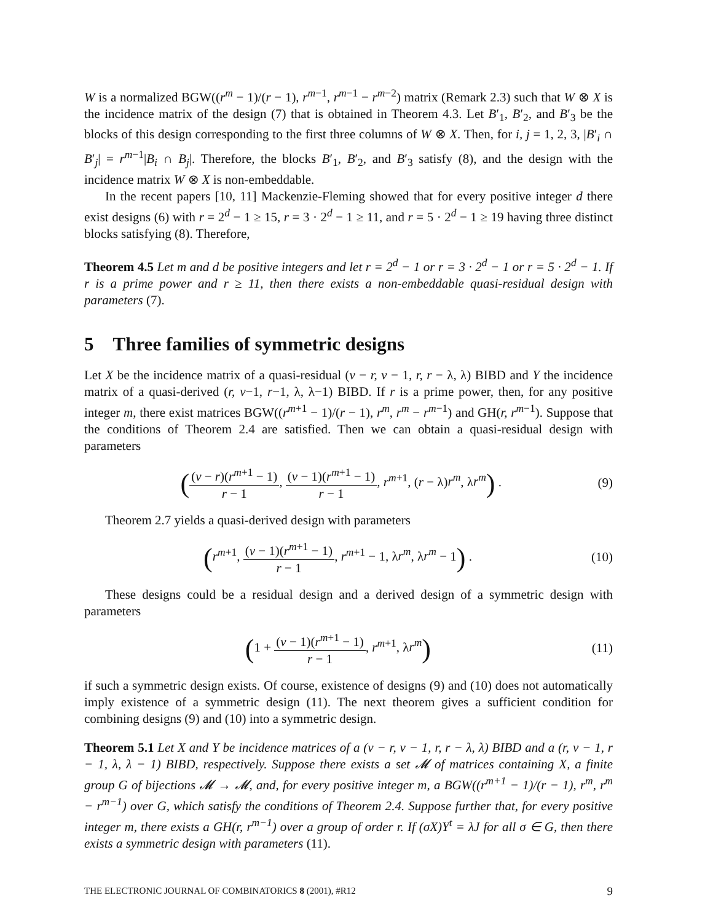W is a normalized BGW((r<sup>m</sup> − 1)/(r − 1), r<sup>m−1</sup>, r<sup>m−1</sup> − r<sup>m−2</sup>) matrix (Remark 2.3) such that W ⊗ X is the incidence matrix of the design (7) that is obtained in Theorem 4.3. Let B′<sub>1</sub>, B′<sub>2</sub>, and B′<sub>3</sub> be the blocks of this design corresponding to the first three columns of W ⊗ X. Then, for i, j = 1, 2, 3, |B′<sub>i</sub> ∩ B′<sub>j</sub>| = r<sup>m−1</sup>|B<sub>i</sub> ∩ B<sub>j</sub>|. Therefore, the blocks B′<sub>1</sub>, B′<sub>2</sub>, and B′<sub>3</sub> satisfy (8), and the design with the incidence matrix W ⊗ X is non-embeddable.
In the recent papers [10, 11] Mackenzie-Fleming showed that for every positive integer d there exist designs (6) with r = 2<sup>d</sup> − 1 ≥ 15, r = 3 · 2<sup>d</sup> − 1 ≥ 11, and r = 5 · 2<sup>d</sup> − 1 ≥ 19 having three distinct blocks satisfying (8). Therefore,
Theorem 4.5 Let m and d be positive integers and let r = 2<sup>d</sup> − 1 or r = 3 · 2<sup>d</sup> − 1 or r = 5 · 2<sup>d</sup> − 1. If r is a prime power and r ≥ 11, then there exists a non-embeddable quasi-residual design with parameters (7).
5 Three families of symmetric designs
Let X be the incidence matrix of a quasi-residual (v − r, v − 1, r, r − λ, λ) BIBD and Y the incidence matrix of a quasi-derived (r, v−1, r−1, λ, λ−1) BIBD. If r is a prime power, then, for any positive integer m, there exist matrices BGW((r<sup>m+1</sup> − 1)/(r − 1), r<sup>m</sup>, r<sup>m</sup> − r<sup>m−1</sup>) and GH(r, r<sup>m−1</sup>). Suppose that the conditions of Theorem 2.4 are satisfied. Then we can obtain a quasi-residual design with parameters
((v − r)(r<sup>m+1</sup> − 1) r − 1, (v − 1)(r<sup>m+1</sup> − 1) r − 1, r<sup>m+1</sup>, (r − λ)r<sup>m</sup>, λr<sup>m</sup>) .
(9)
Theorem 2.7 yields a quasi-derived design with parameters
(r<sup>m+1</sup>, (v − 1)(r<sup>m+1</sup> − 1) r − 1, r<sup>m+1</sup> − 1, λr<sup>m</sup>, λr<sup>m</sup> − 1) .
(10)
These designs could be a residual design and a derived design of a symmetric design with parameters
(1 + (v − 1)(r<sup>m+1</sup> − 1) r − 1, r<sup>m+1</sup>, λr<sup>m</sup>)
(11)
if such a symmetric design exists. Of course, existence of designs (9) and (10) does not automatically imply existence of a symmetric design (11). The next theorem gives a sufficient condition for combining designs (9) and (10) into a symmetric design.
Theorem 5.1 Let X and Y be incidence matrices of a (v − r, v − 1, r, r − λ, λ) BIBD and a (r, v − 1, r − 1, λ, λ − 1) BIBD, respectively. Suppose there exists a set 𝓜 of matrices containing X, a finite group G of bijections 𝓜 → 𝓜, and, for every positive integer m, a BGW((r<sup>m+1</sup> − 1)/(r − 1), r<sup>m</sup>, r<sup>m</sup> − r<sup>m−1</sup>) over G, which satisfy the conditions of Theorem 2.4. Suppose further that, for every positive integer m, there exists a GH(r, r<sup>m−1</sup>) over a group of order r. If (σX)Y<sup>t</sup> = λJ for all σ ∈ G, then there exists a symmetric design with parameters (11).
THE ELECTRONIC JOURNAL OF COMBINATORICS 8 (2001), #R12 9